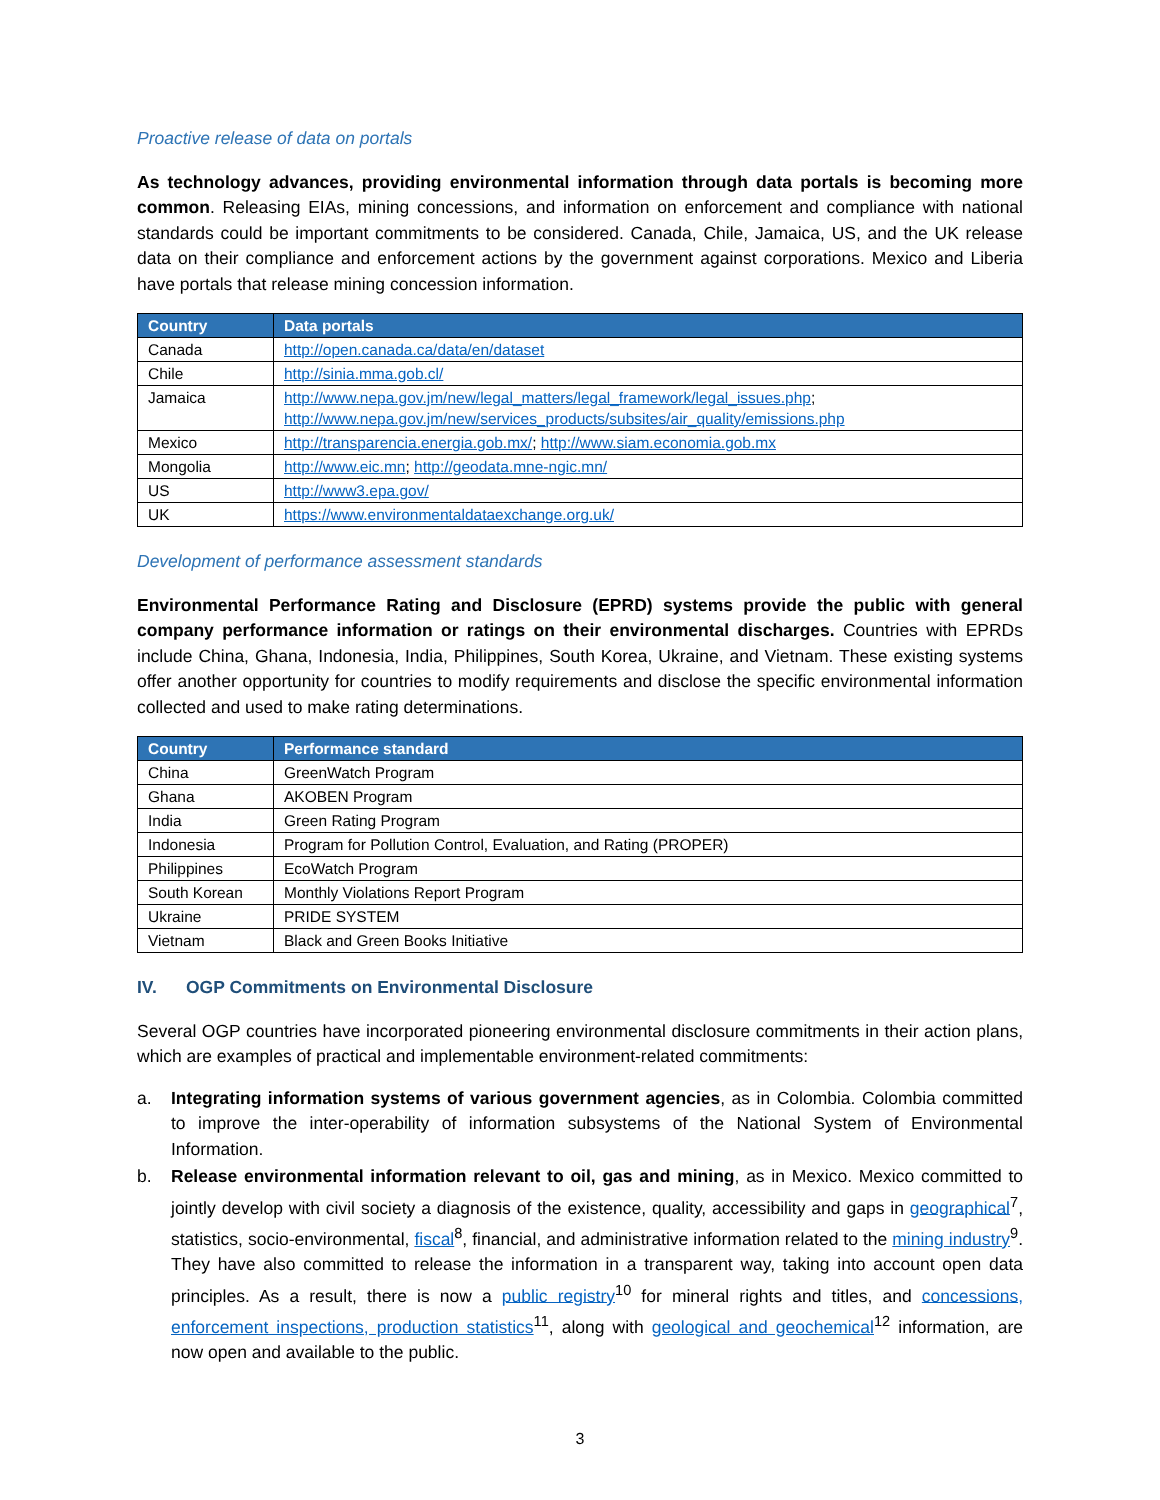Proactive release of data on portals
As technology advances, providing environmental information through data portals is becoming more common. Releasing EIAs, mining concessions, and information on enforcement and compliance with national standards could be important commitments to be considered. Canada, Chile, Jamaica, US, and the UK release data on their compliance and enforcement actions by the government against corporations. Mexico and Liberia have portals that release mining concession information.
| Country | Data portals |
| --- | --- |
| Canada | http://open.canada.ca/data/en/dataset |
| Chile | http://sinia.mma.gob.cl/ |
| Jamaica | http://www.nepa.gov.jm/new/legal_matters/legal_framework/legal_issues.php ; http://www.nepa.gov.jm/new/services_products/subsites/air_quality/emissions.php |
| Mexico | http://transparencia.energia.gob.mx/ ; http://www.siam.economia.gob.mx |
| Mongolia | http://www.eic.mn ; http://geodata.mne-ngic.mn/ |
| US | http://www3.epa.gov/ |
| UK | https://www.environmentaldataexchange.org.uk/ |
Development of performance assessment standards
Environmental Performance Rating and Disclosure (EPRD) systems provide the public with general company performance information or ratings on their environmental discharges. Countries with EPRDs include China, Ghana, Indonesia, India, Philippines, South Korea, Ukraine, and Vietnam. These existing systems offer another opportunity for countries to modify requirements and disclose the specific environmental information collected and used to make rating determinations.
| Country | Performance standard |
| --- | --- |
| China | GreenWatch Program |
| Ghana | AKOBEN Program |
| India | Green Rating Program |
| Indonesia | Program for Pollution Control, Evaluation, and Rating (PROPER) |
| Philippines | EcoWatch Program |
| South Korean | Monthly Violations Report Program |
| Ukraine | PRIDE SYSTEM |
| Vietnam | Black and Green Books Initiative |
IV. OGP Commitments on Environmental Disclosure
Several OGP countries have incorporated pioneering environmental disclosure commitments in their action plans, which are examples of practical and implementable environment-related commitments:
a. Integrating information systems of various government agencies, as in Colombia. Colombia committed to improve the inter-operability of information subsystems of the National System of Environmental Information.
b. Release environmental information relevant to oil, gas and mining, as in Mexico. Mexico committed to jointly develop with civil society a diagnosis of the existence, quality, accessibility and gaps in geographical<sup>7</sup>, statistics, socio-environmental, fiscal<sup>8</sup>, financial, and administrative information related to the mining industry<sup>9</sup>. They have also committed to release the information in a transparent way, taking into account open data principles. As a result, there is now a public registry<sup>10</sup> for mineral rights and titles, and concessions, enforcement inspections, production statistics<sup>11</sup>, along with geological and geochemical<sup>12</sup> information, are now open and available to the public.
3